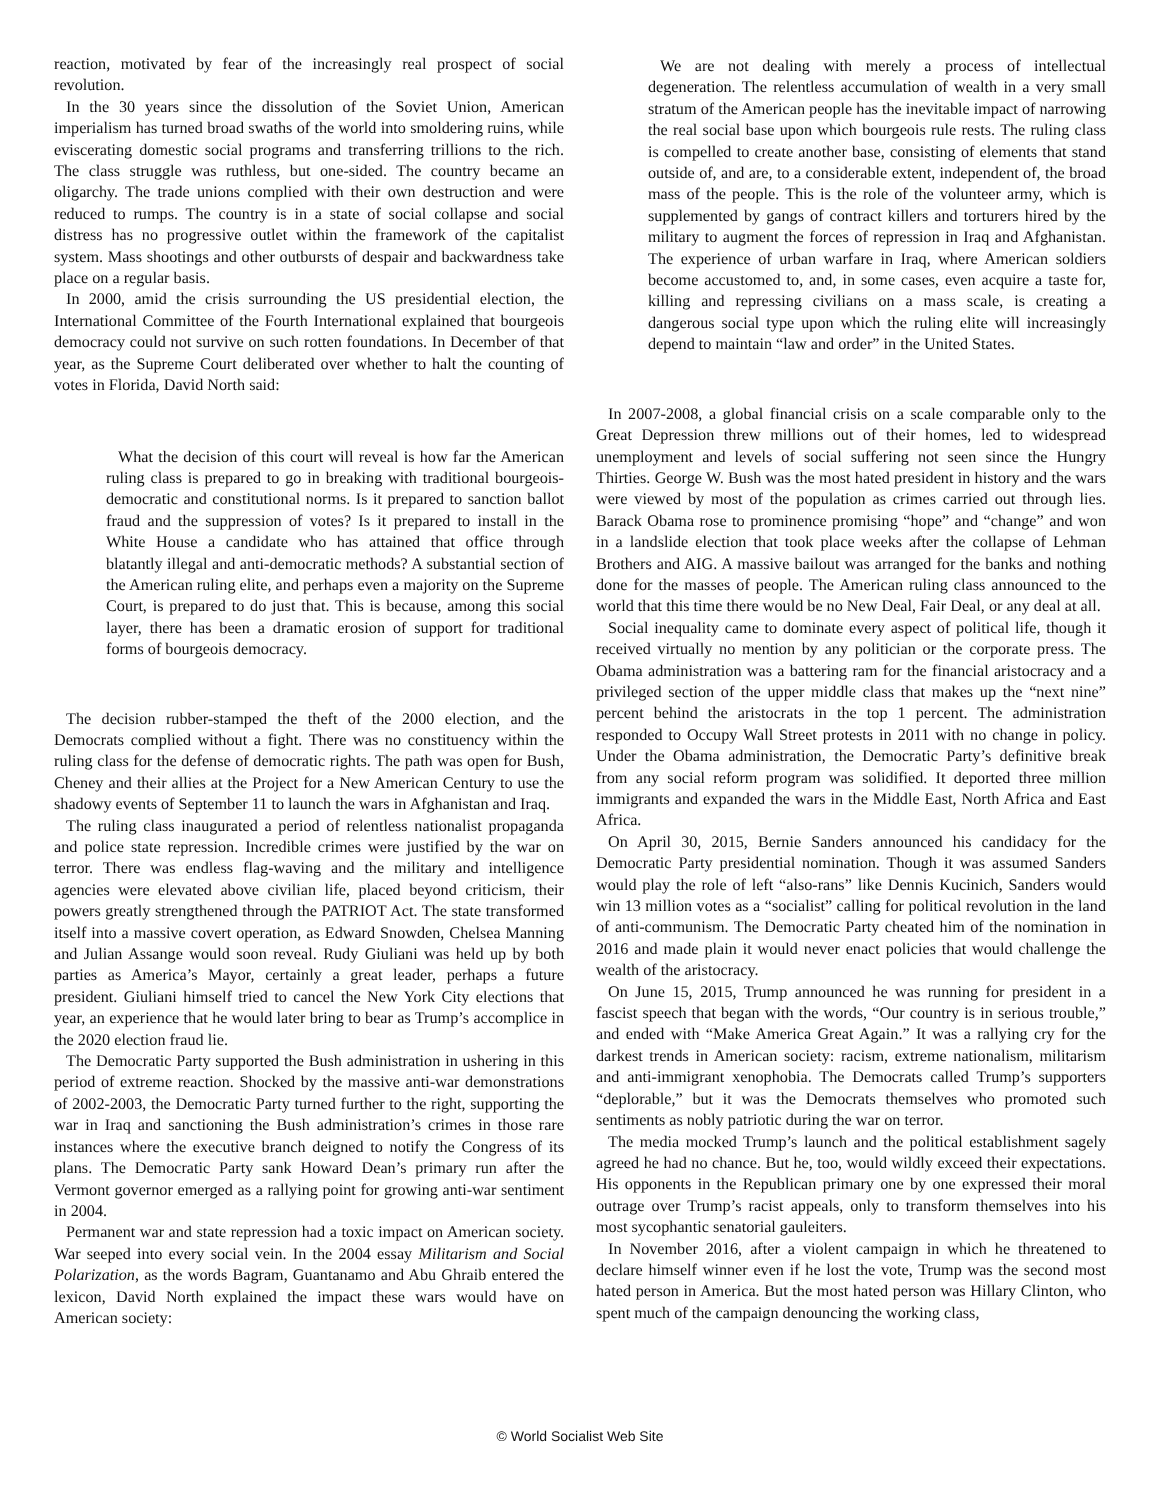reaction, motivated by fear of the increasingly real prospect of social revolution.
In the 30 years since the dissolution of the Soviet Union, American imperialism has turned broad swaths of the world into smoldering ruins, while eviscerating domestic social programs and transferring trillions to the rich. The class struggle was ruthless, but one-sided. The country became an oligarchy. The trade unions complied with their own destruction and were reduced to rumps. The country is in a state of social collapse and social distress has no progressive outlet within the framework of the capitalist system. Mass shootings and other outbursts of despair and backwardness take place on a regular basis.
In 2000, amid the crisis surrounding the US presidential election, the International Committee of the Fourth International explained that bourgeois democracy could not survive on such rotten foundations. In December of that year, as the Supreme Court deliberated over whether to halt the counting of votes in Florida, David North said:
What the decision of this court will reveal is how far the American ruling class is prepared to go in breaking with traditional bourgeois-democratic and constitutional norms. Is it prepared to sanction ballot fraud and the suppression of votes? Is it prepared to install in the White House a candidate who has attained that office through blatantly illegal and anti-democratic methods? A substantial section of the American ruling elite, and perhaps even a majority on the Supreme Court, is prepared to do just that. This is because, among this social layer, there has been a dramatic erosion of support for traditional forms of bourgeois democracy.
The decision rubber-stamped the theft of the 2000 election, and the Democrats complied without a fight. There was no constituency within the ruling class for the defense of democratic rights. The path was open for Bush, Cheney and their allies at the Project for a New American Century to use the shadowy events of September 11 to launch the wars in Afghanistan and Iraq.
The ruling class inaugurated a period of relentless nationalist propaganda and police state repression. Incredible crimes were justified by the war on terror. There was endless flag-waving and the military and intelligence agencies were elevated above civilian life, placed beyond criticism, their powers greatly strengthened through the PATRIOT Act. The state transformed itself into a massive covert operation, as Edward Snowden, Chelsea Manning and Julian Assange would soon reveal. Rudy Giuliani was held up by both parties as America’s Mayor, certainly a great leader, perhaps a future president. Giuliani himself tried to cancel the New York City elections that year, an experience that he would later bring to bear as Trump’s accomplice in the 2020 election fraud lie.
The Democratic Party supported the Bush administration in ushering in this period of extreme reaction. Shocked by the massive anti-war demonstrations of 2002-2003, the Democratic Party turned further to the right, supporting the war in Iraq and sanctioning the Bush administration’s crimes in those rare instances where the executive branch deigned to notify the Congress of its plans. The Democratic Party sank Howard Dean’s primary run after the Vermont governor emerged as a rallying point for growing anti-war sentiment in 2004.
Permanent war and state repression had a toxic impact on American society. War seeped into every social vein. In the 2004 essay Militarism and Social Polarization, as the words Bagram, Guantanamo and Abu Ghraib entered the lexicon, David North explained the impact these wars would have on American society:
We are not dealing with merely a process of intellectual degeneration. The relentless accumulation of wealth in a very small stratum of the American people has the inevitable impact of narrowing the real social base upon which bourgeois rule rests. The ruling class is compelled to create another base, consisting of elements that stand outside of, and are, to a considerable extent, independent of, the broad mass of the people. This is the role of the volunteer army, which is supplemented by gangs of contract killers and torturers hired by the military to augment the forces of repression in Iraq and Afghanistan. The experience of urban warfare in Iraq, where American soldiers become accustomed to, and, in some cases, even acquire a taste for, killing and repressing civilians on a mass scale, is creating a dangerous social type upon which the ruling elite will increasingly depend to maintain “law and order” in the United States.
In 2007-2008, a global financial crisis on a scale comparable only to the Great Depression threw millions out of their homes, led to widespread unemployment and levels of social suffering not seen since the Hungry Thirties. George W. Bush was the most hated president in history and the wars were viewed by most of the population as crimes carried out through lies. Barack Obama rose to prominence promising “hope” and “change” and won in a landslide election that took place weeks after the collapse of Lehman Brothers and AIG. A massive bailout was arranged for the banks and nothing done for the masses of people. The American ruling class announced to the world that this time there would be no New Deal, Fair Deal, or any deal at all.
Social inequality came to dominate every aspect of political life, though it received virtually no mention by any politician or the corporate press. The Obama administration was a battering ram for the financial aristocracy and a privileged section of the upper middle class that makes up the “next nine” percent behind the aristocrats in the top 1 percent. The administration responded to Occupy Wall Street protests in 2011 with no change in policy. Under the Obama administration, the Democratic Party’s definitive break from any social reform program was solidified. It deported three million immigrants and expanded the wars in the Middle East, North Africa and East Africa.
On April 30, 2015, Bernie Sanders announced his candidacy for the Democratic Party presidential nomination. Though it was assumed Sanders would play the role of left “also-rans” like Dennis Kucinich, Sanders would win 13 million votes as a “socialist” calling for political revolution in the land of anti-communism. The Democratic Party cheated him of the nomination in 2016 and made plain it would never enact policies that would challenge the wealth of the aristocracy.
On June 15, 2015, Trump announced he was running for president in a fascist speech that began with the words, “Our country is in serious trouble,” and ended with “Make America Great Again.” It was a rallying cry for the darkest trends in American society: racism, extreme nationalism, militarism and anti-immigrant xenophobia. The Democrats called Trump’s supporters “deplorable,” but it was the Democrats themselves who promoted such sentiments as nobly patriotic during the war on terror.
The media mocked Trump’s launch and the political establishment sagely agreed he had no chance. But he, too, would wildly exceed their expectations. His opponents in the Republican primary one by one expressed their moral outrage over Trump’s racist appeals, only to transform themselves into his most sycophantic senatorial gauleiters.
In November 2016, after a violent campaign in which he threatened to declare himself winner even if he lost the vote, Trump was the second most hated person in America. But the most hated person was Hillary Clinton, who spent much of the campaign denouncing the working class,
© World Socialist Web Site